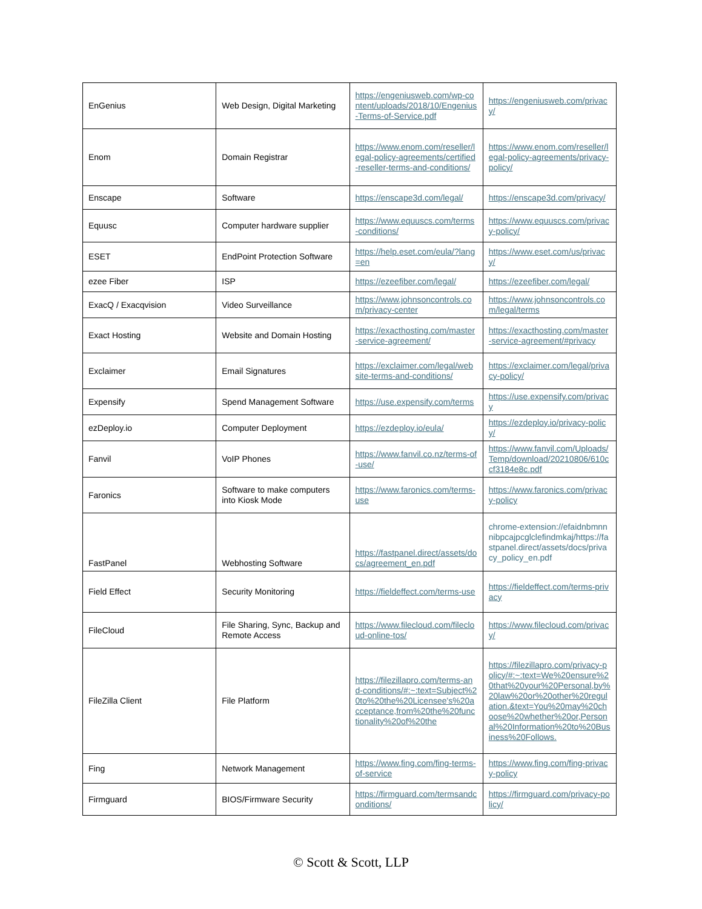| EnGenius | Web Design, Digital Marketing | https://engeniusweb.com/wp-content/uploads/2018/10/Engenius-Terms-of-Service.pdf | https://engeniusweb.com/privacy/ |
| Enom | Domain Registrar | https://www.enom.com/reseller/legal-policy-agreements/certified-reseller-terms-and-conditions/ | https://www.enom.com/reseller/legal-policy-agreements/privacy-policy/ |
| Enscape | Software | https://enscape3d.com/legal/ | https://enscape3d.com/privacy/ |
| Equusc | Computer hardware supplier | https://www.equuscs.com/terms-conditions/ | https://www.equuscs.com/privacy-policy/ |
| ESET | EndPoint Protection Software | https://help.eset.com/eula/?lang=en | https://www.eset.com/us/privacy/ |
| ezee Fiber | ISP | https://ezeefiber.com/legal/ | https://ezeefiber.com/legal/ |
| ExacQ / Exacqvision | Video Surveillance | https://www.johnsoncontrols.com/privacy-center | https://www.johnsoncontrols.com/legal/terms |
| Exact Hosting | Website and Domain Hosting | https://exacthosting.com/master-service-agreement/ | https://exacthosting.com/master-service-agreement/#privacy |
| Exclaimer | Email Signatures | https://exclaimer.com/legal/website-terms-and-conditions/ | https://exclaimer.com/legal/privacy-policy/ |
| Expensify | Spend Management Software | https://use.expensify.com/terms | https://use.expensify.com/privacy |
| ezDeploy.io | Computer Deployment | https://ezdeploy.io/eula/ | https://ezdeploy.io/privacy-policy/ |
| Fanvil | VoIP Phones | https://www.fanvil.co.nz/terms-of-use/ | https://www.fanvil.com/Uploads/Temp/download/20210806/610ccf3184e8c.pdf |
| Faronics | Software to make computers into Kiosk Mode | https://www.faronics.com/terms-use | https://www.faronics.com/privacy-policy |
| FastPanel | Webhosting Software | https://fastpanel.direct/assets/docs/agreement_en.pdf | chrome-extension://efaidnbmnnnibpcajpcglclefindmkaj/https://fastpanel.direct/assets/docs/privacy_policy_en.pdf |
| Field Effect | Security Monitoring | https://fieldeffect.com/terms-use | https://fieldeffect.com/terms-privacy |
| FileCloud | File Sharing, Sync, Backup and Remote Access | https://www.filecloud.com/filecloud-online-tos/ | https://www.filecloud.com/privacy/ |
| FileZilla Client | File Platform | https://filezillapro.com/terms-and-conditions/#:~:text=Subject%20to%20the%20Licensee's%20acceptance,from%20the%20functionality%20of%20the | https://filezillapro.com/privacy-policy/#:~:text=We%20ensure%20that%20your%20Personal,by%20law%20or%20other%20regulation.&text=You%20may%20choose%20whether%20or,Personal%20Information%20to%20Business%20Follows. |
| Fing | Network Management | https://www.fing.com/fing-terms-of-service | https://www.fing.com/fing-privacy-policy |
| Firmguard | BIOS/Firmware Security | https://firmguard.com/termsandconditions/ | https://firmguard.com/privacy-policy/ |
© Scott & Scott, LLP